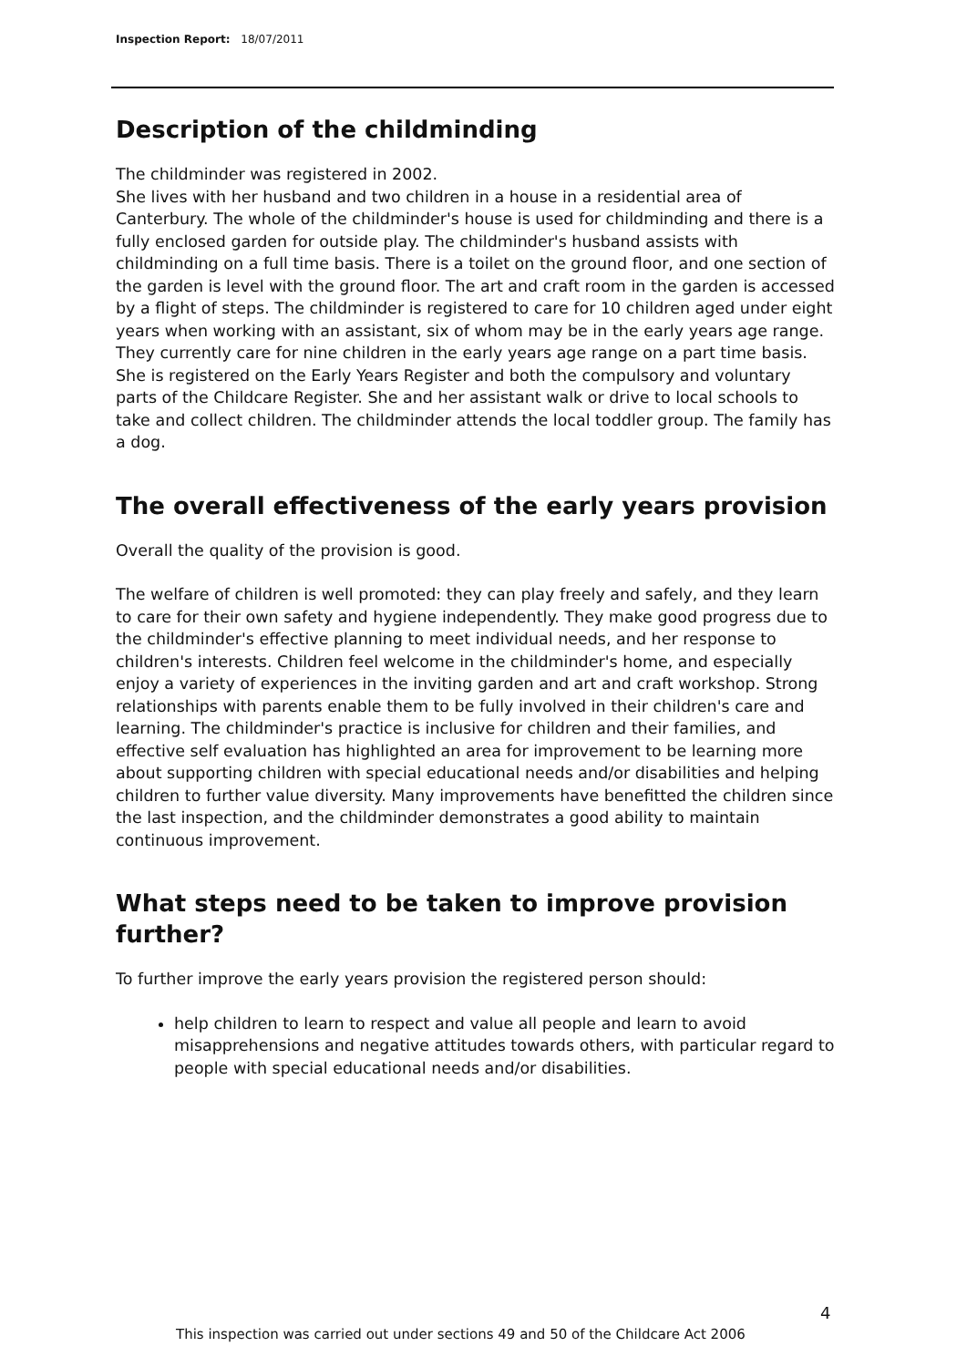Inspection Report: 18/07/2011
Description of the childminding
The childminder was registered in 2002.
She lives with her husband and two children in a house in a residential area of Canterbury. The whole of the childminder's house is used for childminding and there is a fully enclosed garden for outside play. The childminder's husband assists with childminding on a full time basis. There is a toilet on the ground floor, and one section of the garden is level with the ground floor. The art and craft room in the garden is accessed by a flight of steps. The childminder is registered to care for 10 children aged under eight years when working with an assistant, six of whom may be in the early years age range. They currently care for nine children in the early years age range on a part time basis. She is registered on the Early Years Register and both the compulsory and voluntary parts of the Childcare Register. She and her assistant walk or drive to local schools to take and collect children. The childminder attends the local toddler group. The family has a dog.
The overall effectiveness of the early years provision
Overall the quality of the provision is good.
The welfare of children is well promoted: they can play freely and safely, and they learn to care for their own safety and hygiene independently. They make good progress due to the childminder's effective planning to meet individual needs, and her response to children's interests. Children feel welcome in the childminder's home, and especially enjoy a variety of experiences in the inviting garden and art and craft workshop. Strong relationships with parents enable them to be fully involved in their children's care and learning. The childminder's practice is inclusive for children and their families, and effective self evaluation has highlighted an area for improvement to be learning more about supporting children with special educational needs and/or disabilities and helping children to further value diversity. Many improvements have benefitted the children since the last inspection, and the childminder demonstrates a good ability to maintain continuous improvement.
What steps need to be taken to improve provision further?
To further improve the early years provision the registered person should:
help children to learn to respect and value all people and learn to avoid misapprehensions and negative attitudes towards others, with particular regard to people with special educational needs and/or disabilities.
4
This inspection was carried out under sections 49 and 50 of the Childcare Act 2006